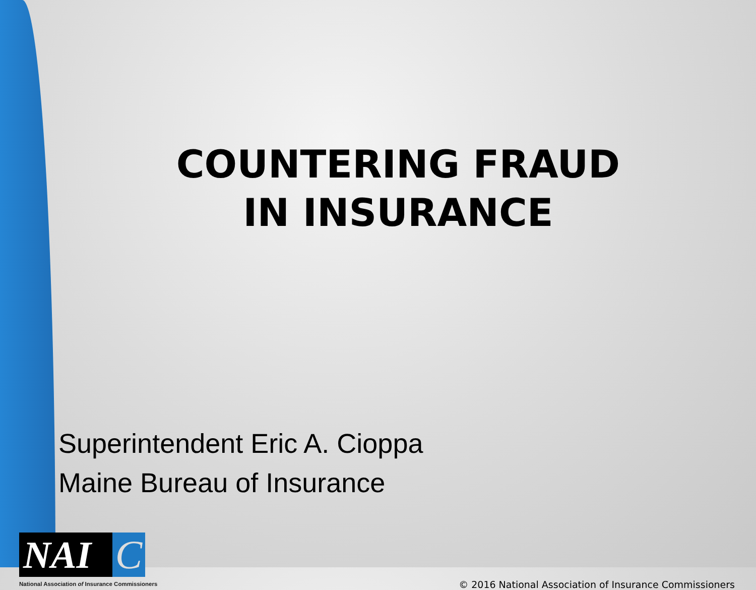COUNTERING FRAUD
IN INSURANCE
Superintendent Eric A. Cioppa
Maine Bureau of Insurance
NAI C
National Association of Insurance Commissioners
© 2016 National Association of Insurance Commissioners